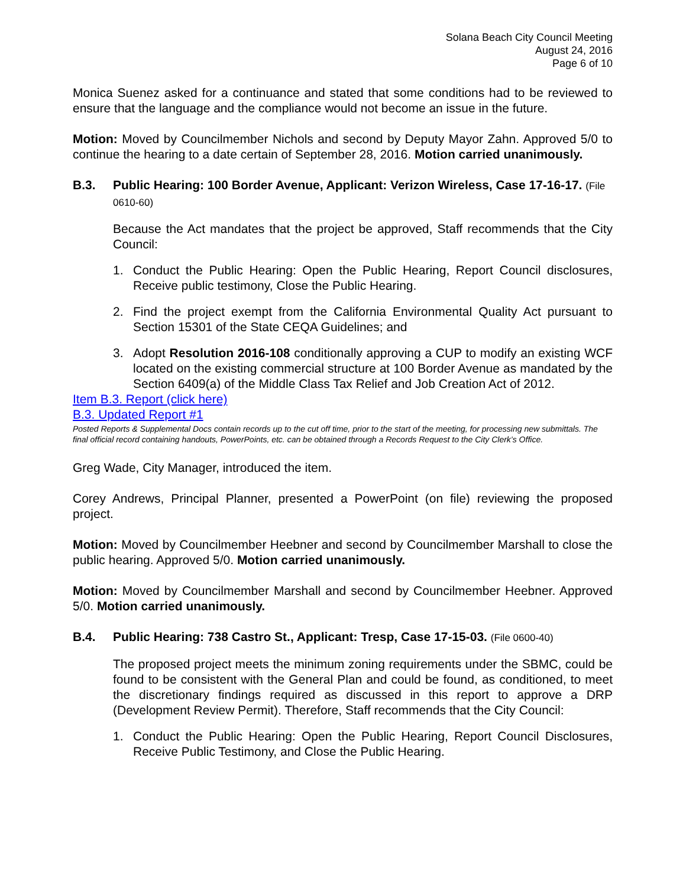Solana Beach City Council Meeting
August 24, 2016
Page 6 of 10
Monica Suenez asked for a continuance and stated that some conditions had to be reviewed to ensure that the language and the compliance would not become an issue in the future.
Motion: Moved by Councilmember Nichols and second by Deputy Mayor Zahn. Approved 5/0 to continue the hearing to a date certain of September 28, 2016. Motion carried unanimously.
B.3. Public Hearing: 100 Border Avenue, Applicant: Verizon Wireless, Case 17-16-17. (File 0610-60)
Because the Act mandates that the project be approved, Staff recommends that the City Council:
1. Conduct the Public Hearing: Open the Public Hearing, Report Council disclosures, Receive public testimony, Close the Public Hearing.
2. Find the project exempt from the California Environmental Quality Act pursuant to Section 15301 of the State CEQA Guidelines; and
3. Adopt Resolution 2016-108 conditionally approving a CUP to modify an existing WCF located on the existing commercial structure at 100 Border Avenue as mandated by the Section 6409(a) of the Middle Class Tax Relief and Job Creation Act of 2012.
Item B.3. Report (click here)
B.3. Updated Report #1
Posted Reports & Supplemental Docs contain records up to the cut off time, prior to the start of the meeting, for processing new submittals. The final official record containing handouts, PowerPoints, etc. can be obtained through a Records Request to the City Clerk’s Office.
Greg Wade, City Manager, introduced the item.
Corey Andrews, Principal Planner, presented a PowerPoint (on file) reviewing the proposed project.
Motion: Moved by Councilmember Heebner and second by Councilmember Marshall to close the public hearing. Approved 5/0. Motion carried unanimously.
Motion: Moved by Councilmember Marshall and second by Councilmember Heebner. Approved 5/0. Motion carried unanimously.
B.4. Public Hearing: 738 Castro St., Applicant: Tresp, Case 17-15-03. (File 0600-40)
The proposed project meets the minimum zoning requirements under the SBMC, could be found to be consistent with the General Plan and could be found, as conditioned, to meet the discretionary findings required as discussed in this report to approve a DRP (Development Review Permit). Therefore, Staff recommends that the City Council:
1. Conduct the Public Hearing: Open the Public Hearing, Report Council Disclosures, Receive Public Testimony, and Close the Public Hearing.